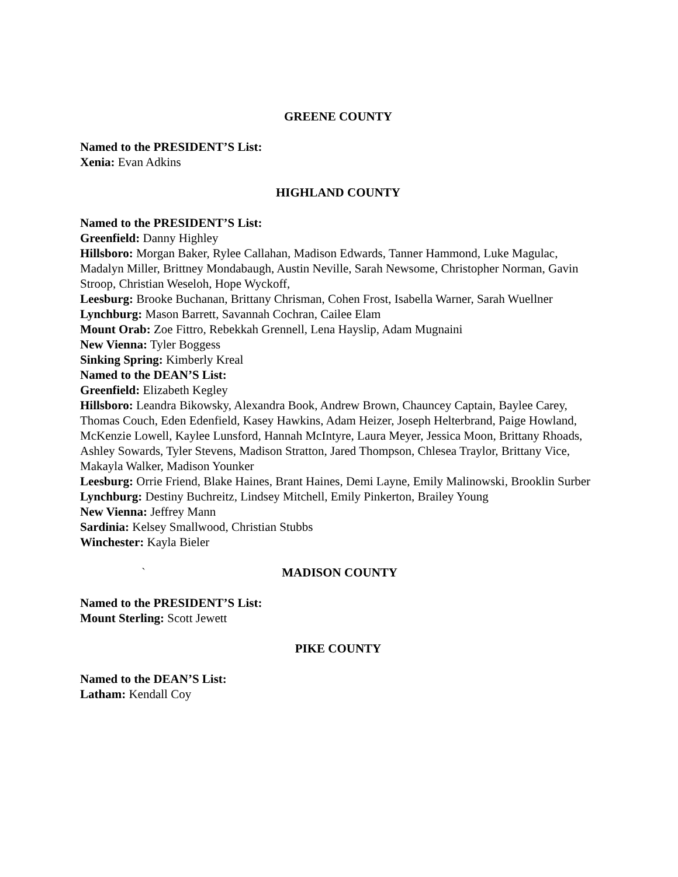GREENE COUNTY
Named to the PRESIDENT’S List:
Xenia: Evan Adkins
HIGHLAND COUNTY
Named to the PRESIDENT’S List:
Greenfield: Danny Highley
Hillsboro: Morgan Baker, Rylee Callahan, Madison Edwards, Tanner Hammond, Luke Magulac, Madalyn Miller, Brittney Mondabaugh, Austin Neville, Sarah Newsome, Christopher Norman, Gavin Stroop, Christian Weseloh, Hope Wyckoff,
Leesburg: Brooke Buchanan, Brittany Chrisman, Cohen Frost, Isabella Warner, Sarah Wuellner
Lynchburg: Mason Barrett, Savannah Cochran, Cailee Elam
Mount Orab: Zoe Fittro, Rebekkah Grennell, Lena Hayslip, Adam Mugnaini
New Vienna: Tyler Boggess
Sinking Spring: Kimberly Kreal
Named to the DEAN’S List:
Greenfield: Elizabeth Kegley
Hillsboro: Leandra Bikowsky, Alexandra Book, Andrew Brown, Chauncey Captain, Baylee Carey, Thomas Couch, Eden Edenfield, Kasey Hawkins, Adam Heizer, Joseph Helterbrand, Paige Howland, McKenzie Lowell, Kaylee Lunsford, Hannah McIntyre, Laura Meyer, Jessica Moon, Brittany Rhoads, Ashley Sowards, Tyler Stevens, Madison Stratton, Jared Thompson, Chlesea Traylor, Brittany Vice, Makayla Walker, Madison Younker
Leesburg: Orrie Friend, Blake Haines, Brant Haines, Demi Layne, Emily Malinowski, Brooklin Surber
Lynchburg: Destiny Buchreitz, Lindsey Mitchell, Emily Pinkerton, Brailey Young
New Vienna: Jeffrey Mann
Sardinia: Kelsey Smallwood, Christian Stubbs
Winchester: Kayla Bieler
` MADISON COUNTY
Named to the PRESIDENT’S List:
Mount Sterling: Scott Jewett
PIKE COUNTY
Named to the DEAN’S List:
Latham: Kendall Coy